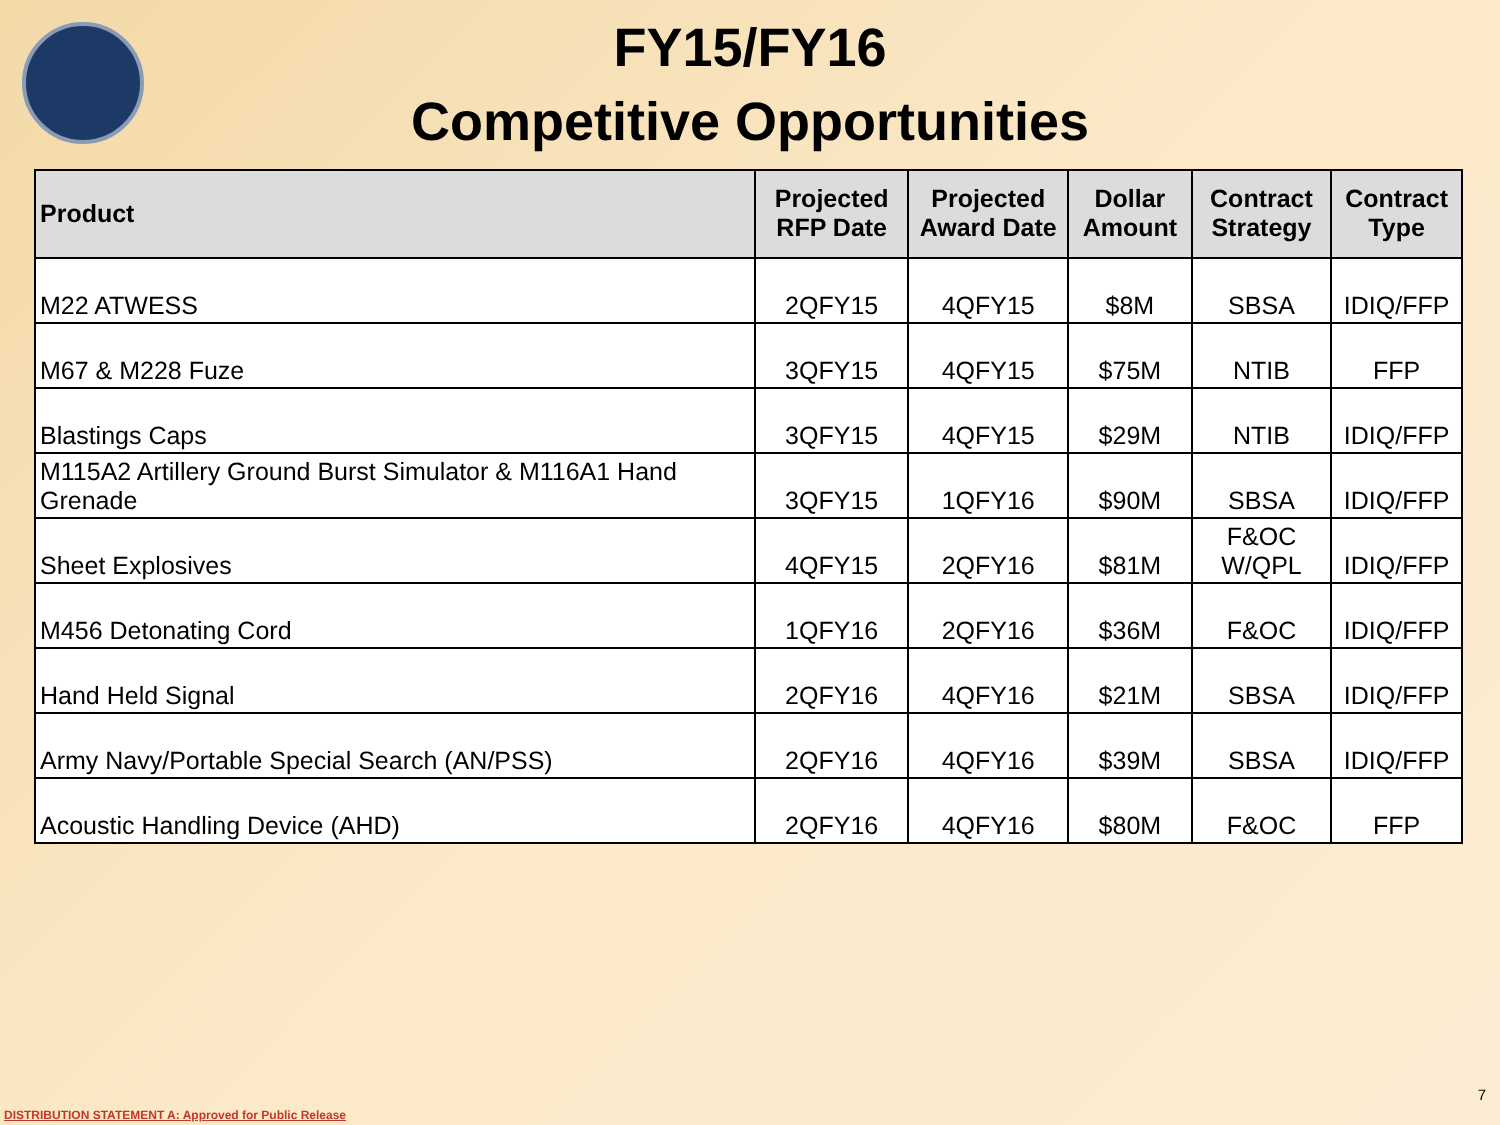FY15/FY16
Competitive Opportunities
| Product | Projected RFP Date | Projected Award Date | Dollar Amount | Contract Strategy | Contract Type |
| --- | --- | --- | --- | --- | --- |
| M22 ATWESS | 2QFY15 | 4QFY15 | $8M | SBSA | IDIQ/FFP |
| M67 & M228 Fuze | 3QFY15 | 4QFY15 | $75M | NTIB | FFP |
| Blastings Caps | 3QFY15 | 4QFY15 | $29M | NTIB | IDIQ/FFP |
| M115A2 Artillery Ground Burst Simulator & M116A1 Hand Grenade | 3QFY15 | 1QFY16 | $90M | SBSA | IDIQ/FFP |
| Sheet Explosives | 4QFY15 | 2QFY16 | $81M | F&OC W/QPL | IDIQ/FFP |
| M456 Detonating Cord | 1QFY16 | 2QFY16 | $36M | F&OC | IDIQ/FFP |
| Hand Held Signal | 2QFY16 | 4QFY16 | $21M | SBSA | IDIQ/FFP |
| Army Navy/Portable Special Search (AN/PSS) | 2QFY16 | 4QFY16 | $39M | SBSA | IDIQ/FFP |
| Acoustic Handling Device (AHD) | 2QFY16 | 4QFY16 | $80M | F&OC | FFP |
DISTRIBUTION STATEMENT A: Approved for Public Release
7